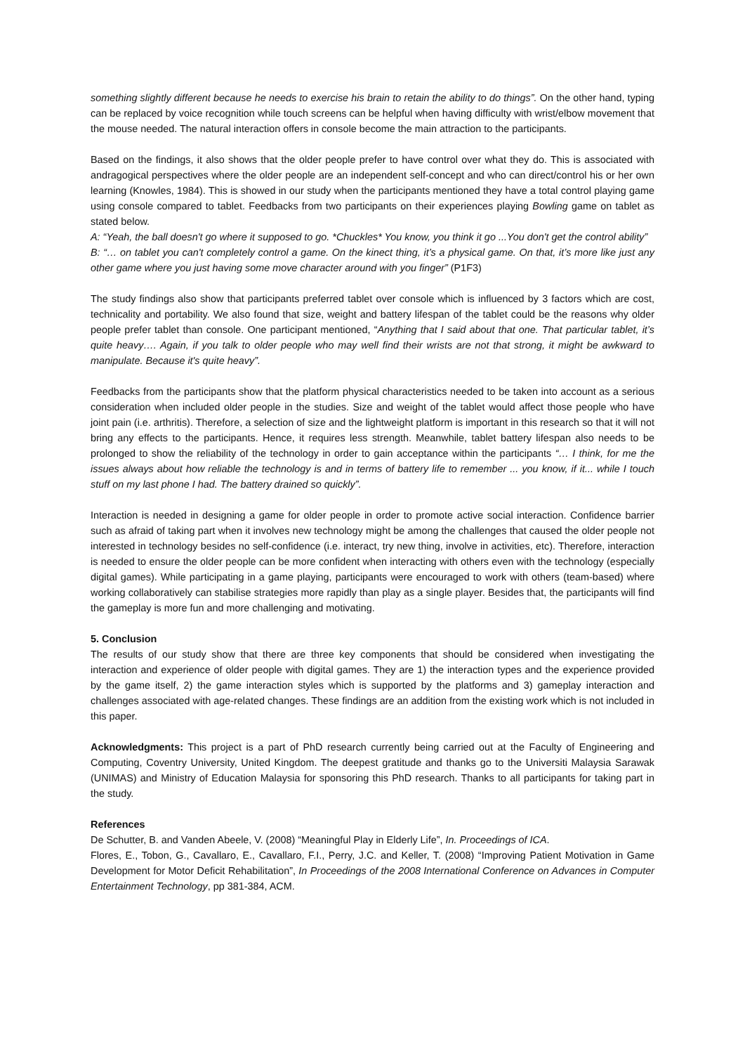something slightly different because he needs to exercise his brain to retain the ability to do things”. On the other hand, typing can be replaced by voice recognition while touch screens can be helpful when having difficulty with wrist/elbow movement that the mouse needed. The natural interaction offers in console become the main attraction to the participants.
Based on the findings, it also shows that the older people prefer to have control over what they do. This is associated with andragogical perspectives where the older people are an independent self-concept and who can direct/control his or her own learning (Knowles, 1984). This is showed in our study when the participants mentioned they have a total control playing game using console compared to tablet. Feedbacks from two participants on their experiences playing Bowling game on tablet as stated below.
A: “Yeah, the ball doesn't go where it supposed to go. *Chuckles* You know, you think it go ...You don't get the control ability”
B: “… on tablet you can't completely control a game. On the kinect thing, it’s a physical game. On that, it’s more like just any other game where you just having some move character around with you finger” (P1F3)
The study findings also show that participants preferred tablet over console which is influenced by 3 factors which are cost, technicality and portability. We also found that size, weight and battery lifespan of the tablet could be the reasons why older people prefer tablet than console. One participant mentioned, “Anything that I said about that one. That particular tablet, it’s quite heavy…. Again, if you talk to older people who may well find their wrists are not that strong, it might be awkward to manipulate. Because it's quite heavy”.
Feedbacks from the participants show that the platform physical characteristics needed to be taken into account as a serious consideration when included older people in the studies. Size and weight of the tablet would affect those people who have joint pain (i.e. arthritis). Therefore, a selection of size and the lightweight platform is important in this research so that it will not bring any effects to the participants. Hence, it requires less strength. Meanwhile, tablet battery lifespan also needs to be prolonged to show the reliability of the technology in order to gain acceptance within the participants “… I think, for me the issues always about how reliable the technology is and in terms of battery life to remember ... you know, if it... while I touch stuff on my last phone I had. The battery drained so quickly”.
Interaction is needed in designing a game for older people in order to promote active social interaction. Confidence barrier such as afraid of taking part when it involves new technology might be among the challenges that caused the older people not interested in technology besides no self-confidence (i.e. interact, try new thing, involve in activities, etc). Therefore, interaction is needed to ensure the older people can be more confident when interacting with others even with the technology (especially digital games). While participating in a game playing, participants were encouraged to work with others (team-based) where working collaboratively can stabilise strategies more rapidly than play as a single player. Besides that, the participants will find the gameplay is more fun and more challenging and motivating.
5. Conclusion
The results of our study show that there are three key components that should be considered when investigating the interaction and experience of older people with digital games. They are 1) the interaction types and the experience provided by the game itself, 2) the game interaction styles which is supported by the platforms and 3) gameplay interaction and challenges associated with age-related changes. These findings are an addition from the existing work which is not included in this paper.
Acknowledgments: This project is a part of PhD research currently being carried out at the Faculty of Engineering and Computing, Coventry University, United Kingdom. The deepest gratitude and thanks go to the Universiti Malaysia Sarawak (UNIMAS) and Ministry of Education Malaysia for sponsoring this PhD research. Thanks to all participants for taking part in the study.
References
De Schutter, B. and Vanden Abeele, V. (2008) “Meaningful Play in Elderly Life”, In. Proceedings of ICA.
Flores, E., Tobon, G., Cavallaro, E., Cavallaro, F.I., Perry, J.C. and Keller, T. (2008) “Improving Patient Motivation in Game Development for Motor Deficit Rehabilitation”, In Proceedings of the 2008 International Conference on Advances in Computer Entertainment Technology, pp 381-384, ACM.